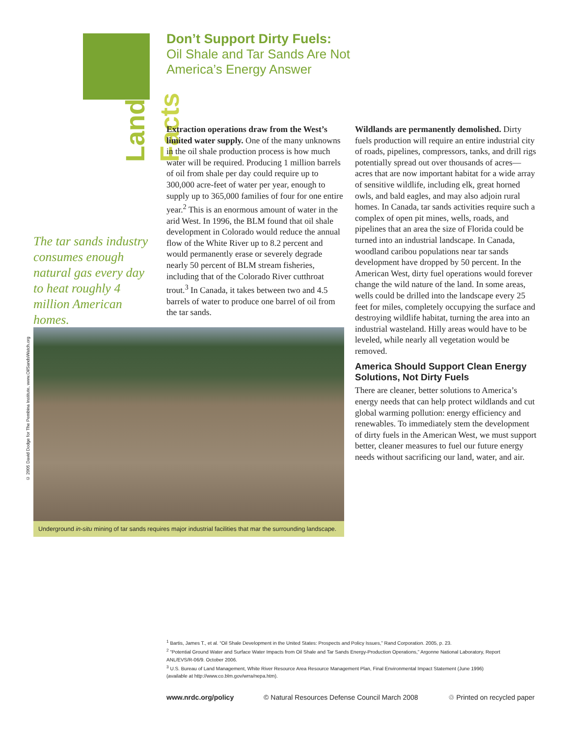Land Facts
Don’t Support Dirty Fuels:
Oil Shale and Tar Sands Are Not America’s Energy Answer
Extraction operations draw from the West’s limited water supply. One of the many unknowns in the oil shale production process is how much water will be required. Producing 1 million barrels of oil from shale per day could require up to 300,000 acre-feet of water per year, enough to supply up to 365,000 families of four for one entire year.<sup>2</sup> This is an enormous amount of water in the arid West. In 1996, the BLM found that oil shale development in Colorado would reduce the annual flow of the White River up to 8.2 percent and would permanently erase or severely degrade nearly 50 percent of BLM stream fisheries, including that of the Colorado River cutthroat trout.<sup>3</sup> In Canada, it takes between two and 4.5 barrels of water to produce one barrel of oil from the tar sands.
Wildlands are permanently demolished. Dirty fuels production will require an entire industrial city of roads, pipelines, compressors, tanks, and drill rigs potentially spread out over thousands of acres—acres that are now important habitat for a wide array of sensitive wildlife, including elk, great horned owls, and bald eagles, and may also adjoin rural homes. In Canada, tar sands activities require such a complex of open pit mines, wells, roads, and pipelines that an area the size of Florida could be turned into an industrial landscape. In Canada, woodland caribou populations near tar sands development have dropped by 50 percent. In the American West, dirty fuel operations would forever change the wild nature of the land. In some areas, wells could be drilled into the landscape every 25 feet for miles, completely occupying the surface and destroying wildlife habitat, turning the area into an industrial wasteland. Hilly areas would have to be leveled, while nearly all vegetation would be removed.
America Should Support Clean Energy Solutions, Not Dirty Fuels
There are cleaner, better solutions to America’s energy needs that can help protect wildlands and cut global warming pollution: energy efficiency and renewables. To immediately stem the development of dirty fuels in the American West, we must support better, cleaner measures to fuel our future energy needs without sacrificing our land, water, and air.
The tar sands industry consumes enough natural gas every day to heat roughly 4 million American homes.
© 2005 David Dodge for The Pembina Institute, www.OilSandsWatch.org
Underground in-situ mining of tar sands requires major industrial facilities that mar the surrounding landscape.
<sup>1</sup> Bartis, James T., et al. “Oil Shale Development in the United States: Prospects and Policy Issues,” Rand Corporation. 2005, p. 23.
<sup>2</sup> “Potential Ground Water and Surface Water Impacts from Oil Shale and Tar Sands Energy-Production Operations,” Argonne National Laboratory, Report ANL/EVS/R-06/9. October 2006.
<sup>3</sup> U.S. Bureau of Land Management, White River Resource Area Resource Management Plan, Final Environmental Impact Statement (June 1996) (available at http://www.co.blm.gov/wrra/nepa.htm).
www.nrdc.org/policy © Natural Resources Defense Council March 2008 ♲ Printed on recycled paper